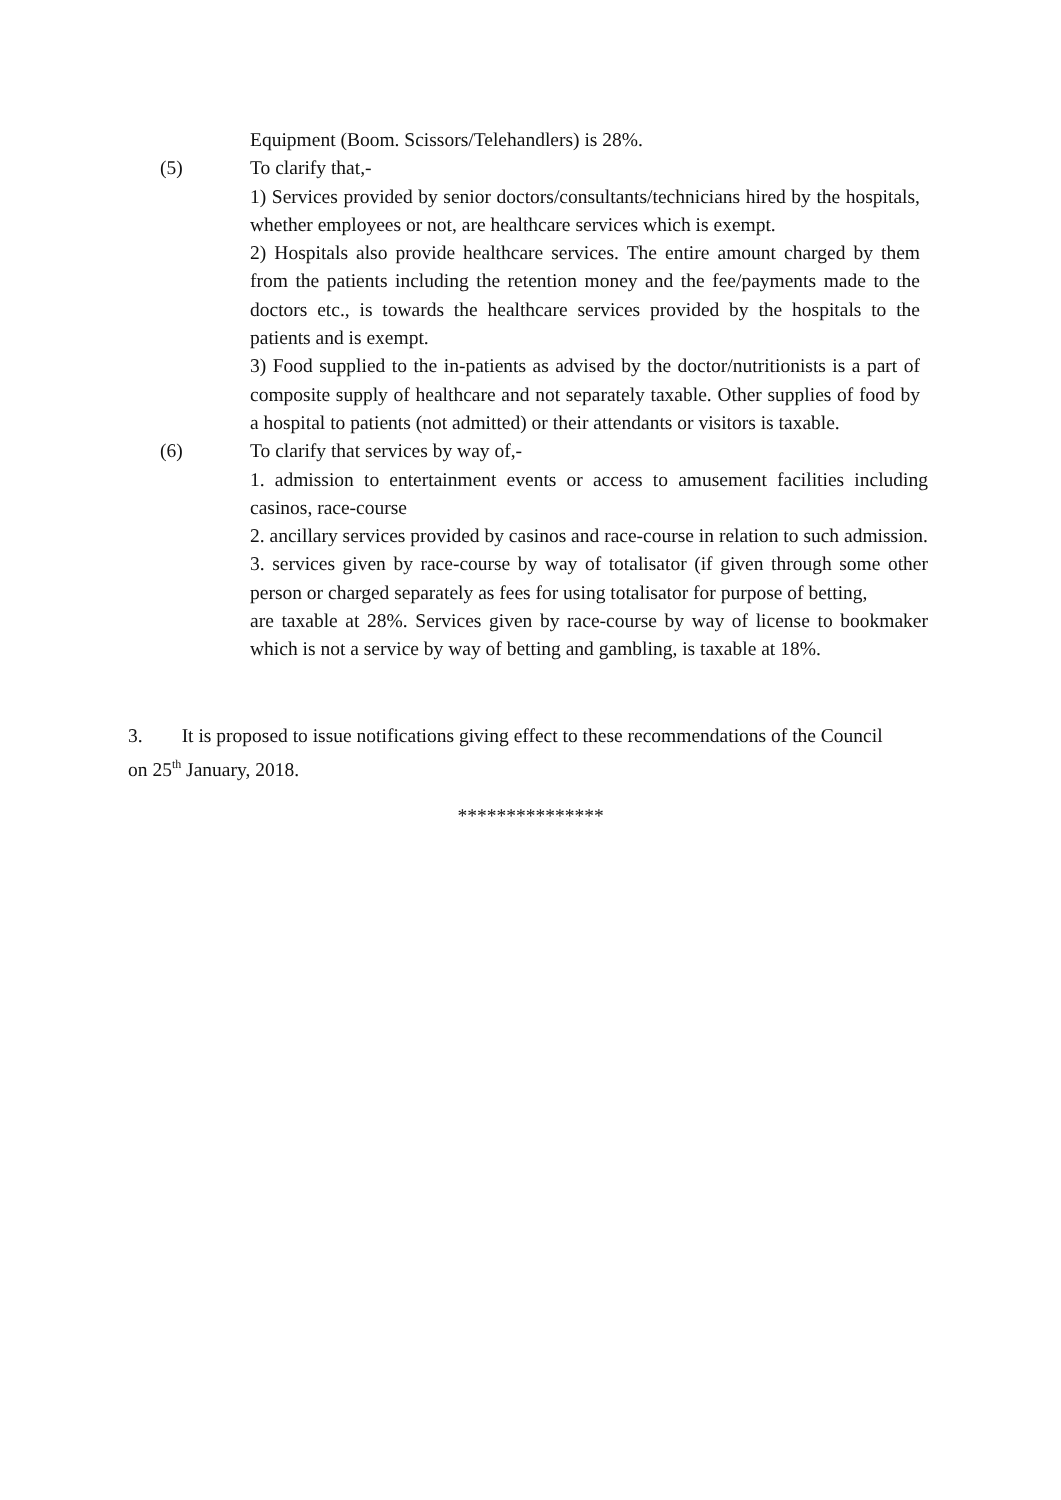Equipment (Boom. Scissors/Telehandlers) is 28%.
(5) To clarify that,-
1) Services provided by senior doctors/consultants/technicians hired by the hospitals, whether employees or not, are healthcare services which is exempt.
2) Hospitals also provide healthcare services. The entire amount charged by them from the patients including the retention money and the fee/payments made to the doctors etc., is towards the healthcare services provided by the hospitals to the patients and is exempt.
3) Food supplied to the in-patients as advised by the doctor/nutritionists is a part of composite supply of healthcare and not separately taxable. Other supplies of food by a hospital to patients (not admitted) or their attendants or visitors is taxable.
(6) To clarify that services by way of,-
1. admission to entertainment events or access to amusement facilities including casinos, race-course
2. ancillary services provided by casinos and race-course in relation to such admission.
3. services given by race-course by way of totalisator (if given through some other person or charged separately as fees for using totalisator for purpose of betting,
are taxable at 28%. Services given by race-course by way of license to bookmaker which is not a service by way of betting and gambling, is taxable at 18%.
3. It is proposed to issue notifications giving effect to these recommendations of the Council on 25<sup>th</sup> January, 2018.
***************